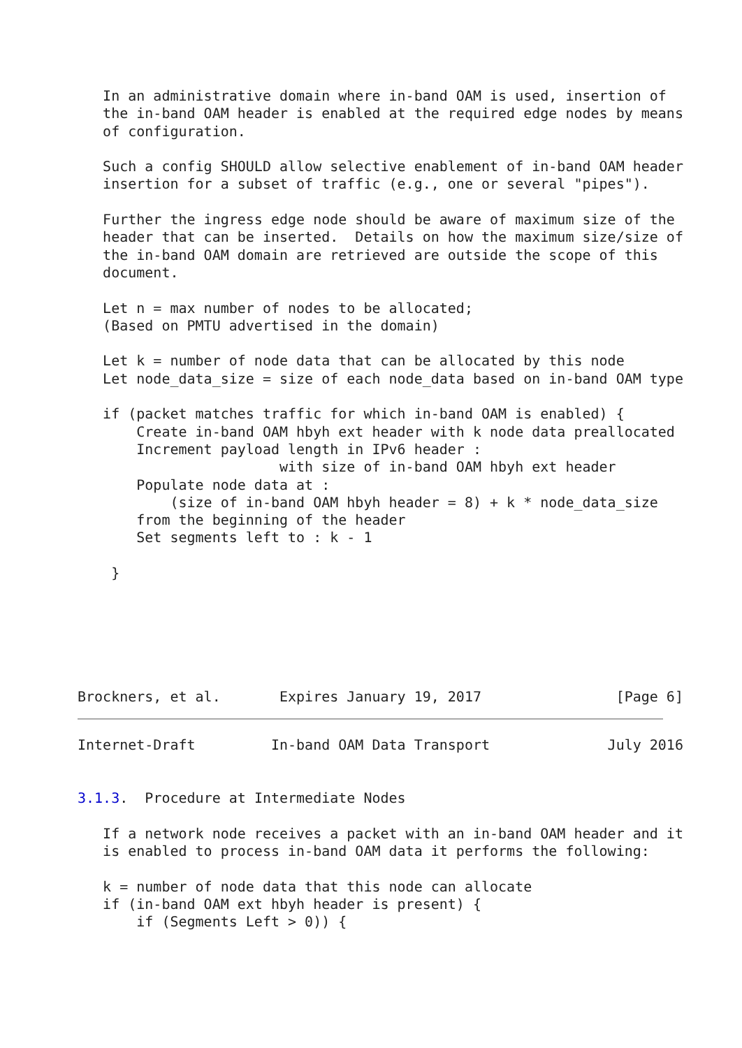In an administrative domain where in-band OAM is used, insertion of
   the in-band OAM header is enabled at the required edge nodes by means
   of configuration.

   Such a config SHOULD allow selective enablement of in-band OAM header
   insertion for a subset of traffic (e.g., one or several "pipes").

   Further the ingress edge node should be aware of maximum size of the
   header that can be inserted.  Details on how the maximum size/size of
   the in-band OAM domain are retrieved are outside the scope of this
   document.

   Let n = max number of nodes to be allocated;
   (Based on PMTU advertised in the domain)

   Let k = number of node data that can be allocated by this node
   Let node_data_size = size of each node_data based on in-band OAM type

   if (packet matches traffic for which in-band OAM is enabled) {
       Create in-band OAM hbyh ext header with k node data preallocated
       Increment payload length in IPv6 header :
                        with size of in-band OAM hbyh ext header
       Populate node data at :
           (size of in-band OAM hbyh header = 8) + k * node_data_size
       from the beginning of the header
       Set segments left to : k - 1

    }






Brockners, et al.       Expires January 19, 2017                [Page 6]
Internet-Draft         In-band OAM Data Transport              July 2016


3.1.3.  Procedure at Intermediate Nodes

   If a network node receives a packet with an in-band OAM header and it
   is enabled to process in-band OAM data it performs the following:

   k = number of node data that this node can allocate
   if (in-band OAM ext hbyh header is present) {
       if (Segments Left > 0)) {